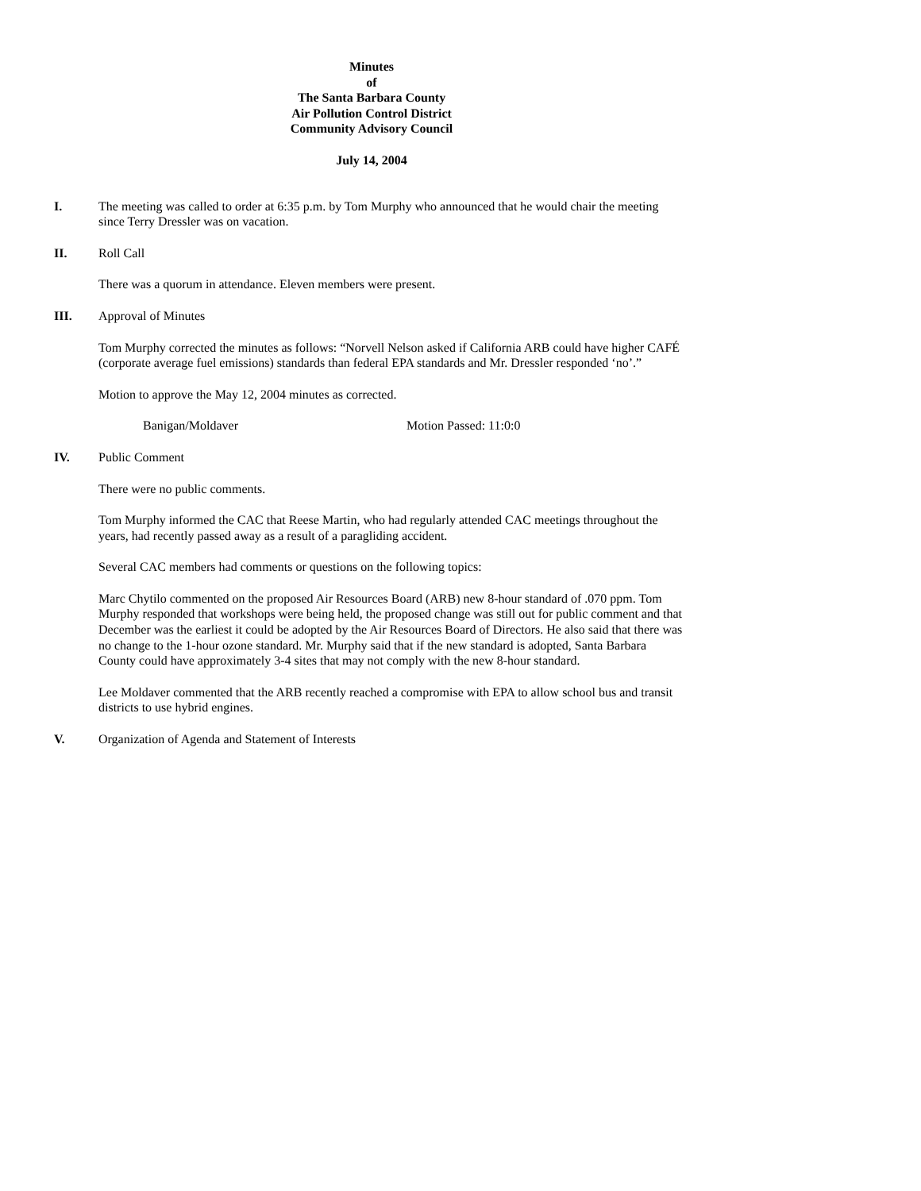Minutes
of
The Santa Barbara County
Air Pollution Control District
Community Advisory Council
July 14, 2004
I. The meeting was called to order at 6:35 p.m. by Tom Murphy who announced that he would chair the meeting since Terry Dressler was on vacation.
II. Roll Call
There was a quorum in attendance. Eleven members were present.
III. Approval of Minutes
Tom Murphy corrected the minutes as follows: “Norvell Nelson asked if California ARB could have higher CAFÉ (corporate average fuel emissions) standards than federal EPA standards and Mr. Dressler responded ‘no’.”
Motion to approve the May 12, 2004 minutes as corrected.
Banigan/Moldaver Motion Passed: 11:0:0
IV. Public Comment
There were no public comments.
Tom Murphy informed the CAC that Reese Martin, who had regularly attended CAC meetings throughout the years, had recently passed away as a result of a paragliding accident.
Several CAC members had comments or questions on the following topics:
Marc Chytilo commented on the proposed Air Resources Board (ARB) new 8-hour standard of .070 ppm. Tom Murphy responded that workshops were being held, the proposed change was still out for public comment and that December was the earliest it could be adopted by the Air Resources Board of Directors. He also said that there was no change to the 1-hour ozone standard. Mr. Murphy said that if the new standard is adopted, Santa Barbara County could have approximately 3-4 sites that may not comply with the new 8-hour standard.
Lee Moldaver commented that the ARB recently reached a compromise with EPA to allow school bus and transit districts to use hybrid engines.
V. Organization of Agenda and Statement of Interests